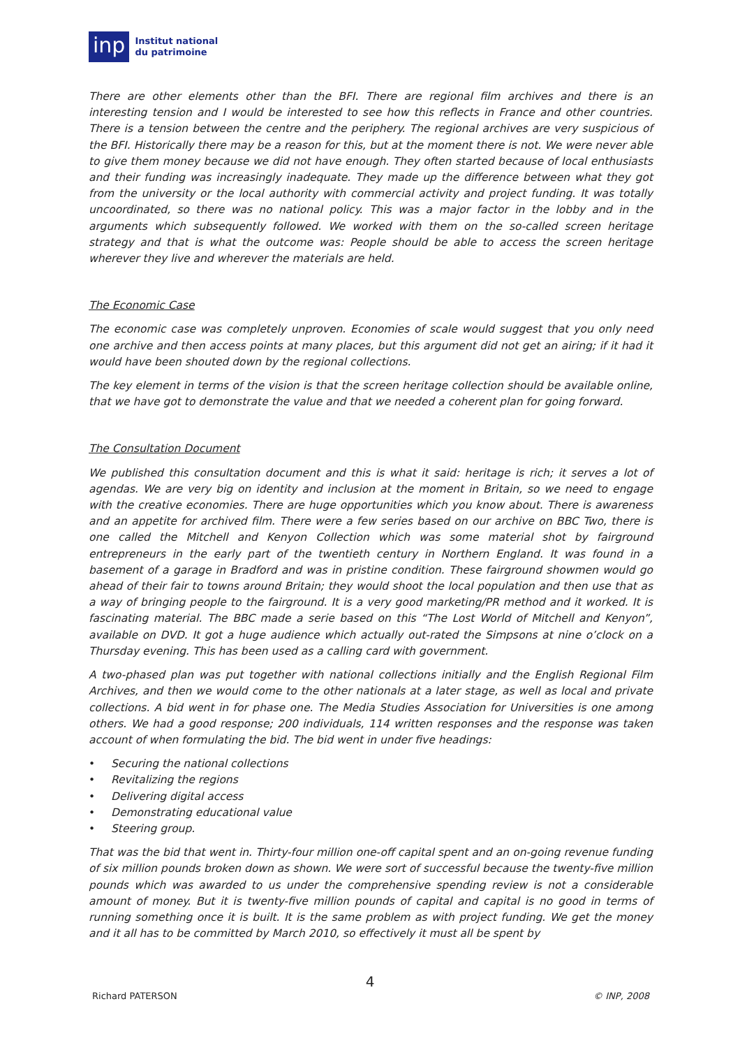inp
Institut national
du patrimoine
There are other elements other than the BFI. There are regional film archives and there is an interesting tension and I would be interested to see how this reflects in France and other countries. There is a tension between the centre and the periphery. The regional archives are very suspicious of the BFI. Historically there may be a reason for this, but at the moment there is not. We were never able to give them money because we did not have enough. They often started because of local enthusiasts and their funding was increasingly inadequate. They made up the difference between what they got from the university or the local authority with commercial activity and project funding. It was totally uncoordinated, so there was no national policy. This was a major factor in the lobby and in the arguments which subsequently followed. We worked with them on the so-called screen heritage strategy and that is what the outcome was: People should be able to access the screen heritage wherever they live and wherever the materials are held.
The Economic Case
The economic case was completely unproven. Economies of scale would suggest that you only need one archive and then access points at many places, but this argument did not get an airing; if it had it would have been shouted down by the regional collections.
The key element in terms of the vision is that the screen heritage collection should be available online, that we have got to demonstrate the value and that we needed a coherent plan for going forward.
The Consultation Document
We published this consultation document and this is what it said: heritage is rich; it serves a lot of agendas. We are very big on identity and inclusion at the moment in Britain, so we need to engage with the creative economies. There are huge opportunities which you know about. There is awareness and an appetite for archived film. There were a few series based on our archive on BBC Two, there is one called the Mitchell and Kenyon Collection which was some material shot by fairground entrepreneurs in the early part of the twentieth century in Northern England. It was found in a basement of a garage in Bradford and was in pristine condition. These fairground showmen would go ahead of their fair to towns around Britain; they would shoot the local population and then use that as a way of bringing people to the fairground. It is a very good marketing/PR method and it worked. It is fascinating material. The BBC made a serie based on this “The Lost World of Mitchell and Kenyon”, available on DVD. It got a huge audience which actually out-rated the Simpsons at nine o’clock on a Thursday evening. This has been used as a calling card with government.
A two-phased plan was put together with national collections initially and the English Regional Film Archives, and then we would come to the other nationals at a later stage, as well as local and private collections. A bid went in for phase one. The Media Studies Association for Universities is one among others. We had a good response; 200 individuals, 114 written responses and the response was taken account of when formulating the bid. The bid went in under five headings:
• Securing the national collections
• Revitalizing the regions
• Delivering digital access
• Demonstrating educational value
• Steering group.
That was the bid that went in. Thirty-four million one-off capital spent and an on-going revenue funding of six million pounds broken down as shown. We were sort of successful because the twenty-five million pounds which was awarded to us under the comprehensive spending review is not a considerable amount of money. But it is twenty-five million pounds of capital and capital is no good in terms of running something once it is built. It is the same problem as with project funding. We get the money and it all has to be committed by March 2010, so effectively it must all be spent by
4
Richard PATERSON © INP, 2008